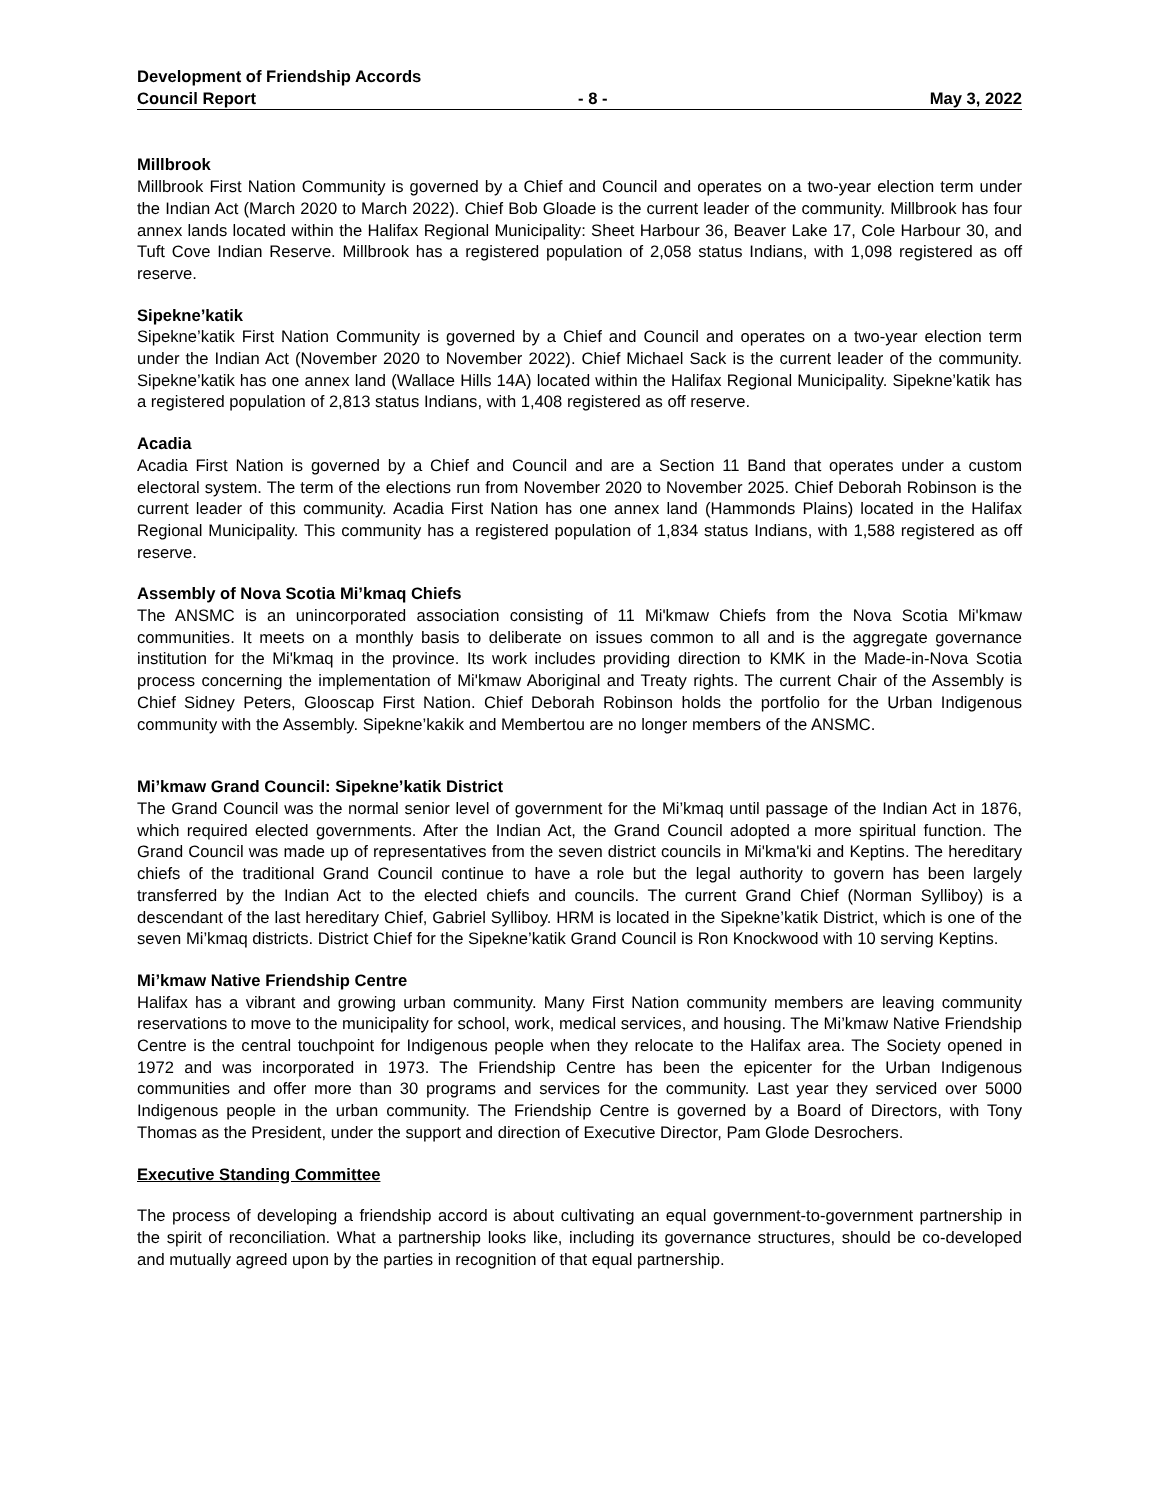Development of Friendship Accords
Council Report - 8 - May 3, 2022
Millbrook
Millbrook First Nation Community is governed by a Chief and Council and operates on a two-year election term under the Indian Act (March 2020 to March 2022). Chief Bob Gloade is the current leader of the community. Millbrook has four annex lands located within the Halifax Regional Municipality: Sheet Harbour 36, Beaver Lake 17, Cole Harbour 30, and Tuft Cove Indian Reserve. Millbrook has a registered population of 2,058 status Indians, with 1,098 registered as off reserve.
Sipekne’katik
Sipekne’katik First Nation Community is governed by a Chief and Council and operates on a two-year election term under the Indian Act (November 2020 to November 2022). Chief Michael Sack is the current leader of the community. Sipekne’katik has one annex land (Wallace Hills 14A) located within the Halifax Regional Municipality. Sipekne’katik has a registered population of 2,813 status Indians, with 1,408 registered as off reserve.
Acadia
Acadia First Nation is governed by a Chief and Council and are a Section 11 Band that operates under a custom electoral system. The term of the elections run from November 2020 to November 2025. Chief Deborah Robinson is the current leader of this community. Acadia First Nation has one annex land (Hammonds Plains) located in the Halifax Regional Municipality. This community has a registered population of 1,834 status Indians, with 1,588 registered as off reserve.
Assembly of Nova Scotia Mi’kmaq Chiefs
The ANSMC is an unincorporated association consisting of 11 Mi'kmaw Chiefs from the Nova Scotia Mi'kmaw communities. It meets on a monthly basis to deliberate on issues common to all and is the aggregate governance institution for the Mi'kmaq in the province. Its work includes providing direction to KMK in the Made-in-Nova Scotia process concerning the implementation of Mi'kmaw Aboriginal and Treaty rights. The current Chair of the Assembly is Chief Sidney Peters, Glooscap First Nation. Chief Deborah Robinson holds the portfolio for the Urban Indigenous community with the Assembly. Sipekne’kakik and Membertou are no longer members of the ANSMC.
Mi’kmaw Grand Council: Sipekne’katik District
The Grand Council was the normal senior level of government for the Mi’kmaq until passage of the Indian Act in 1876, which required elected governments. After the Indian Act, the Grand Council adopted a more spiritual function. The Grand Council was made up of representatives from the seven district councils in Mi'kma'ki and Keptins. The hereditary chiefs of the traditional Grand Council continue to have a role but the legal authority to govern has been largely transferred by the Indian Act to the elected chiefs and councils. The current Grand Chief (Norman Sylliboy) is a descendant of the last hereditary Chief, Gabriel Sylliboy. HRM is located in the Sipekne’katik District, which is one of the seven Mi’kmaq districts. District Chief for the Sipekne’katik Grand Council is Ron Knockwood with 10 serving Keptins.
Mi’kmaw Native Friendship Centre
Halifax has a vibrant and growing urban community. Many First Nation community members are leaving community reservations to move to the municipality for school, work, medical services, and housing. The Mi’kmaw Native Friendship Centre is the central touchpoint for Indigenous people when they relocate to the Halifax area. The Society opened in 1972 and was incorporated in 1973. The Friendship Centre has been the epicenter for the Urban Indigenous communities and offer more than 30 programs and services for the community. Last year they serviced over 5000 Indigenous people in the urban community. The Friendship Centre is governed by a Board of Directors, with Tony Thomas as the President, under the support and direction of Executive Director, Pam Glode Desrochers.
Executive Standing Committee
The process of developing a friendship accord is about cultivating an equal government-to-government partnership in the spirit of reconciliation. What a partnership looks like, including its governance structures, should be co-developed and mutually agreed upon by the parties in recognition of that equal partnership.